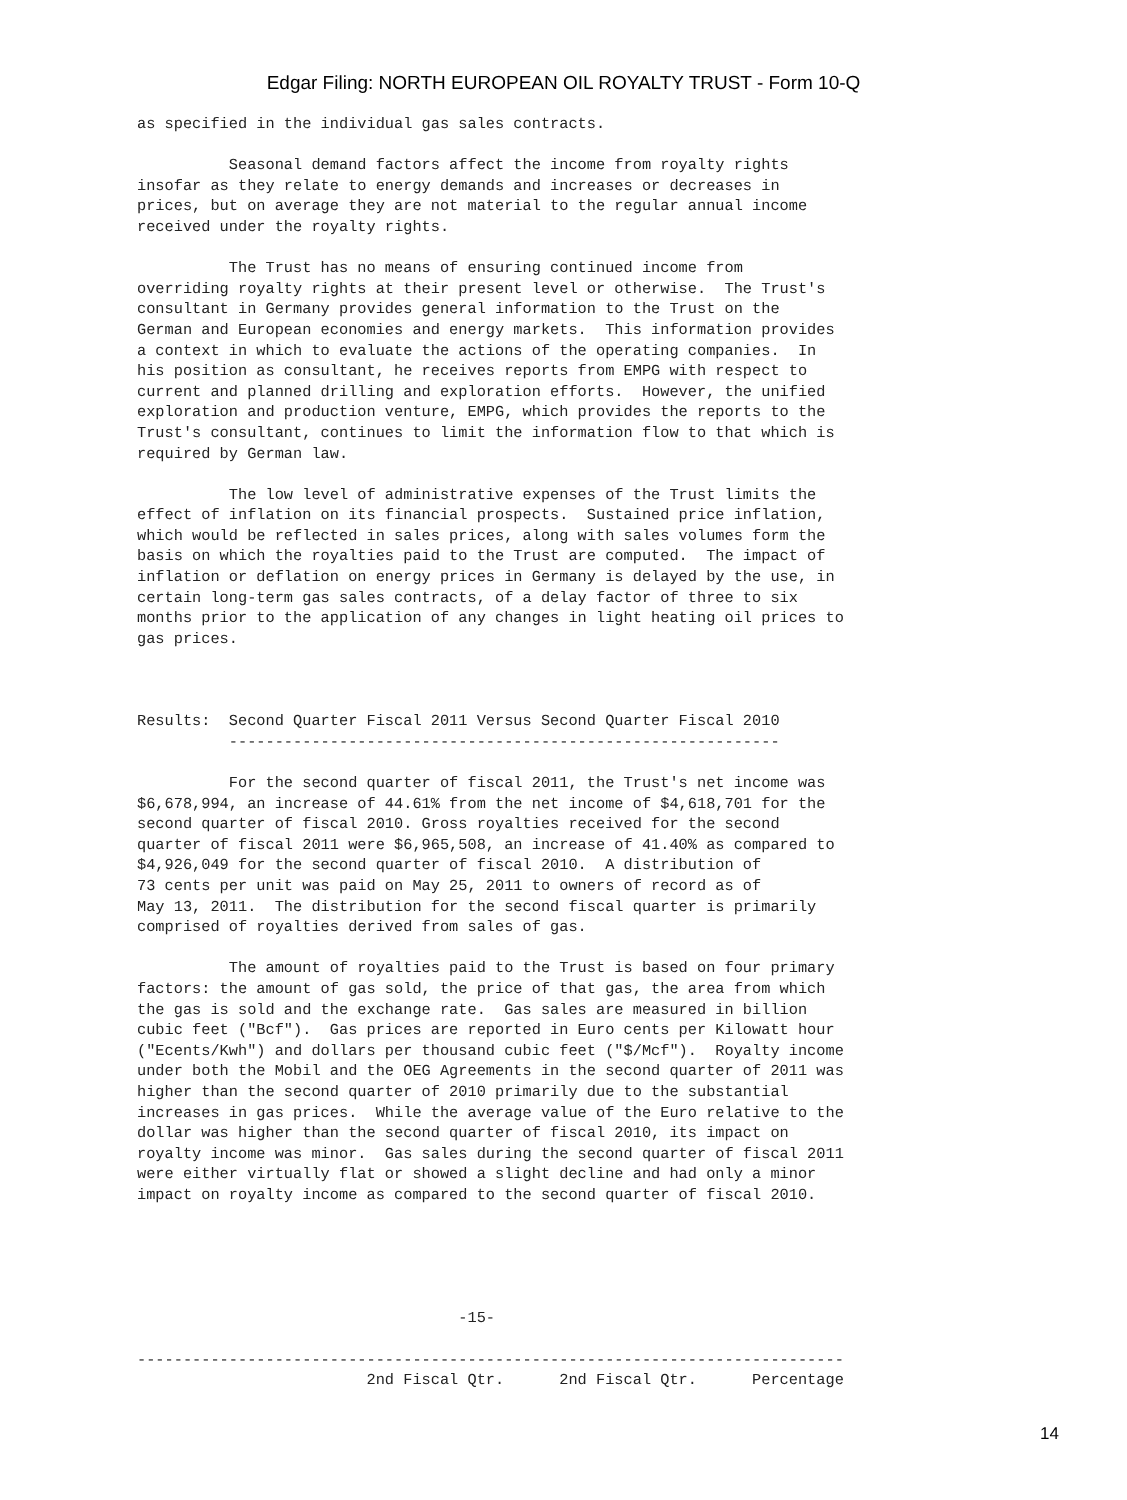Edgar Filing: NORTH EUROPEAN OIL ROYALTY TRUST - Form 10-Q
as specified in the individual gas sales contracts.

          Seasonal demand factors affect the income from royalty rights
insofar as they relate to energy demands and increases or decreases in
prices, but on average they are not material to the regular annual income
received under the royalty rights.

          The Trust has no means of ensuring continued income from
overriding royalty rights at their present level or otherwise.  The Trust's
consultant in Germany provides general information to the Trust on the
German and European economies and energy markets.  This information provides
a context in which to evaluate the actions of the operating companies.  In
his position as consultant, he receives reports from EMPG with respect to
current and planned drilling and exploration efforts.  However, the unified
exploration and production venture, EMPG, which provides the reports to the
Trust's consultant, continues to limit the information flow to that which is
required by German law.

          The low level of administrative expenses of the Trust limits the
effect of inflation on its financial prospects.  Sustained price inflation,
which would be reflected in sales prices, along with sales volumes form the
basis on which the royalties paid to the Trust are computed.  The impact of
inflation or deflation on energy prices in Germany is delayed by the use, in
certain long-term gas sales contracts, of a delay factor of three to six
months prior to the application of any changes in light heating oil prices to
gas prices.



Results:  Second Quarter Fiscal 2011 Versus Second Quarter Fiscal 2010
          ------------------------------------------------------------

          For the second quarter of fiscal 2011, the Trust's net income was
$6,678,994, an increase of 44.61% from the net income of $4,618,701 for the
second quarter of fiscal 2010. Gross royalties received for the second
quarter of fiscal 2011 were $6,965,508, an increase of 41.40% as compared to
$4,926,049 for the second quarter of fiscal 2010.  A distribution of
73 cents per unit was paid on May 25, 2011 to owners of record as of
May 13, 2011.  The distribution for the second fiscal quarter is primarily
comprised of royalties derived from sales of gas.

          The amount of royalties paid to the Trust is based on four primary
factors: the amount of gas sold, the price of that gas, the area from which
the gas is sold and the exchange rate.  Gas sales are measured in billion
cubic feet ("Bcf").  Gas prices are reported in Euro cents per Kilowatt hour
("Ecents/Kwh") and dollars per thousand cubic feet ("$/Mcf").  Royalty income
under both the Mobil and the OEG Agreements in the second quarter of 2011 was
higher than the second quarter of 2010 primarily due to the substantial
increases in gas prices.  While the average value of the Euro relative to the
dollar was higher than the second quarter of fiscal 2010, its impact on
royalty income was minor.  Gas sales during the second quarter of fiscal 2011
were either virtually flat or showed a slight decline and had only a minor
impact on royalty income as compared to the second quarter of fiscal 2010.





                                   -15-

-----------------------------------------------------------------------------
                         2nd Fiscal Qtr.      2nd Fiscal Qtr.      Percentage
14